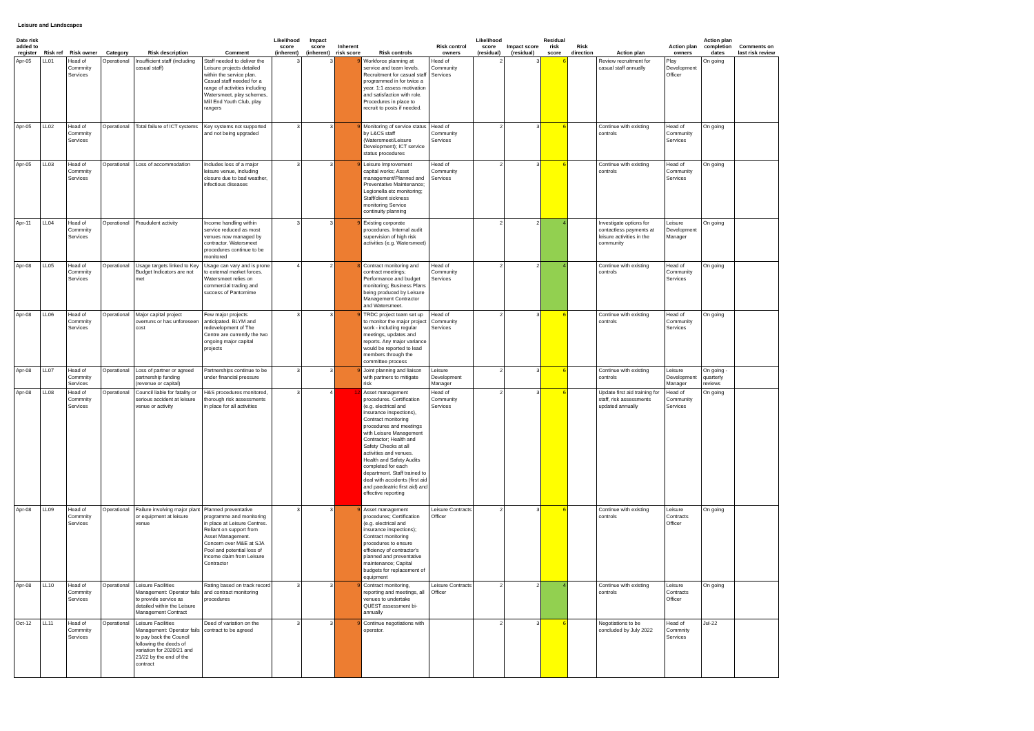Leisure and Landscapes
| Date risk added to register | Risk ref | Risk owner | Category | Risk description | Comment | Likelihood score (inherent) | Impact score (inherent) | Inherent risk score | Risk controls | Risk control owners | Likelihood score (residual) | Impact score (residual) | Residual risk score | Risk direction | Action plan | Action plan owners | Action plan completion dates | Comments on last risk review |
| --- | --- | --- | --- | --- | --- | --- | --- | --- | --- | --- | --- | --- | --- | --- | --- | --- | --- | --- |
| Apr-05 | LL01 | Head of Commnity Services | Operational | Insufficient staff (including casual staff) | Staff needed to deliver the Leisure projects detailed within the service plan. Casual staff needed for a range of activities including Watersmeet, play schemes, Mill End Youth Club, play rangers | 3 | 3 | 9 | Workforce planning at service and team levels. Recruitment for casual staff programmed in for twice a year. 1:1 assess motivation and satisfaction with role. Procedures in place to recruit to posts if needed. | Head of Community Services | 2 | 3 | 6 | | Review recruitment for casual staff annually | Play Development Officer | On going | |
| Apr-05 | LL02 | Head of Commnity Services | Operational | Total failure of ICT systems | Key systems not supported and not being upgraded | 3 | 3 | 9 | Monitoring of service status by L&CS staff (Watersmeet/Leisure Development); ICT service status procedures | Head of Community Services | 2 | 3 | 6 | | Continue with existing controls | Head of Community Services | On going | |
| Apr-05 | LL03 | Head of Commnity Services | Operational | Loss of accommodation | Includes loss of a major leisure venue, including closure due to bad weather, infectious diseases | 3 | 3 | 9 | Leisure Improvement capital works; Asset management/Planned and Preventative Maintenance; Legionella etc monitoring; Staff/client sickness monitoring Service continuity planning | Head of Community Services | 2 | 3 | 6 | | Continue with existing controls | Head of Community Services | On going | |
| Apr-11 | LL04 | Head of Commnity Services | Operational | Fraudulent activity | Income handling within service reduced as most venues now managed by contractor. Watersmeet procedures continue to be monitored | 3 | 3 | 9 | Existing corporate procedures. Internal audit supervision of high risk activities (e.g. Watersmeet) | | 2 | 2 | 4 | | Investigate options for contactless payments at leisure activities in the community | Leisure Development Manager | On going | |
| Apr-08 | LL05 | Head of Commnity Services | Operational | Usage targets linked to Key Budget Indicators are not met | Usage can vary and is prone to external market forces. Watersmeet relies on commercial trading and success of Pantomime | 4 | 2 | 8 | Contract monitoring and contract meetings; Performance and budget monitoring; Business Plans being produced by Leisure Management Contractor and Watersmeet. | Head of Community Services | 2 | 2 | 4 | | Continue with existing controls | Head of Community Services | On going | |
| Apr-08 | LL06 | Head of Commnity Services | Operational | Major capital project overruns or has unforeseen cost | Few major projects anticipated. BLYM and redevelopment of The Centre are currently the two ongoing major capital projects | 3 | 3 | 9 | TRDC project team set up to monitor the major project work - including regular meetings, updates and reports. Any major variance would be reported to lead members through the committee process | Head of Community Services | 2 | 3 | 6 | | Continue with existing controls | Head of Community Services | On going | |
| Apr-08 | LL07 | Head of Commnity Services | Operational | Loss of partner or agreed partnership funding (revenue or capital) | Partnerships continue to be under financial pressure | 3 | 3 | 9 | Joint planning and liaison with partners to mitigate risk | Leisure Development Manager | 2 | 3 | 6 | | Continue with existing controls | Leisure Development Manager | On going - quarterly reviews | |
| Apr-08 | LL08 | Head of Commnity Services | Operational | Council liable for fatality or serious accident at leisure venue or activity | H&S procedures monitored, thorough risk assessments in place for all activities | 3 | 4 | 12 | Asset management procedures. Certification (e.g. electrical and insurance inspections), Contract monitoring procedures and meetings with Leisure Management Contractor; Health and Safety Checks at all activities and venues. Health and Safety Audits completed for each department. Staff trained to deal with accidents (first aid and paedeatric first aid) and effective reporting | Head of Community Services | 2 | 3 | 6 | | Update first aid training for staff, risk assessments updated annually | Head of Community Services | On going | |
| Apr-08 | LL09 | Head of Commnity Services | Operational | Failure involving major plant or equipment at leisure venue | Planned preventative programme and monitoring in place at Leisure Centres. Reliant on support from Asset Management. Concern over M&E at SJA Pool and potential loss of income claim from Leisure Contractor | 3 | 3 | 9 | Asset management procedures; Certification (e.g. electrical and insurance inspections); Contract monitoring procedures to ensure efficiency of contractor's planned and preventative maintenance; Capital budgets for replacement of equipment | Leisure Contracts Officer | 2 | 3 | 6 | | Continue with existing controls | Leisure Contracts Officer | On going | |
| Apr-08 | LL10 | Head of Commnity Services | Operational | Leisure Facilities Management: Operator fails to provide service as detailed within the Leisure Management Contract | Rating based on track record and contract monitoring procedures | 3 | 3 | 9 | Contract monitoring, reporting and meetings, all venues to undertake QUEST assessment bi-annually | Leisure Contracts Officer | 2 | 2 | 4 | | Continue with existing controls | Leisure Contracts Officer | On going | |
| Oct-12 | LL11 | Head of Commnity Services | Operational | Leisure Facilities Management: Operator fails to pay back the Council following the deeds of variation for 2020/21 and 21/22 by the end of the contract | Deed of variation on the contract to be agreed | 3 | 3 | 9 | Continue negotiations with operator. | | 2 | 3 | 6 | | Negotiations to be concluded by July 2022 | Head of Commnity Services | Jul-22 | |